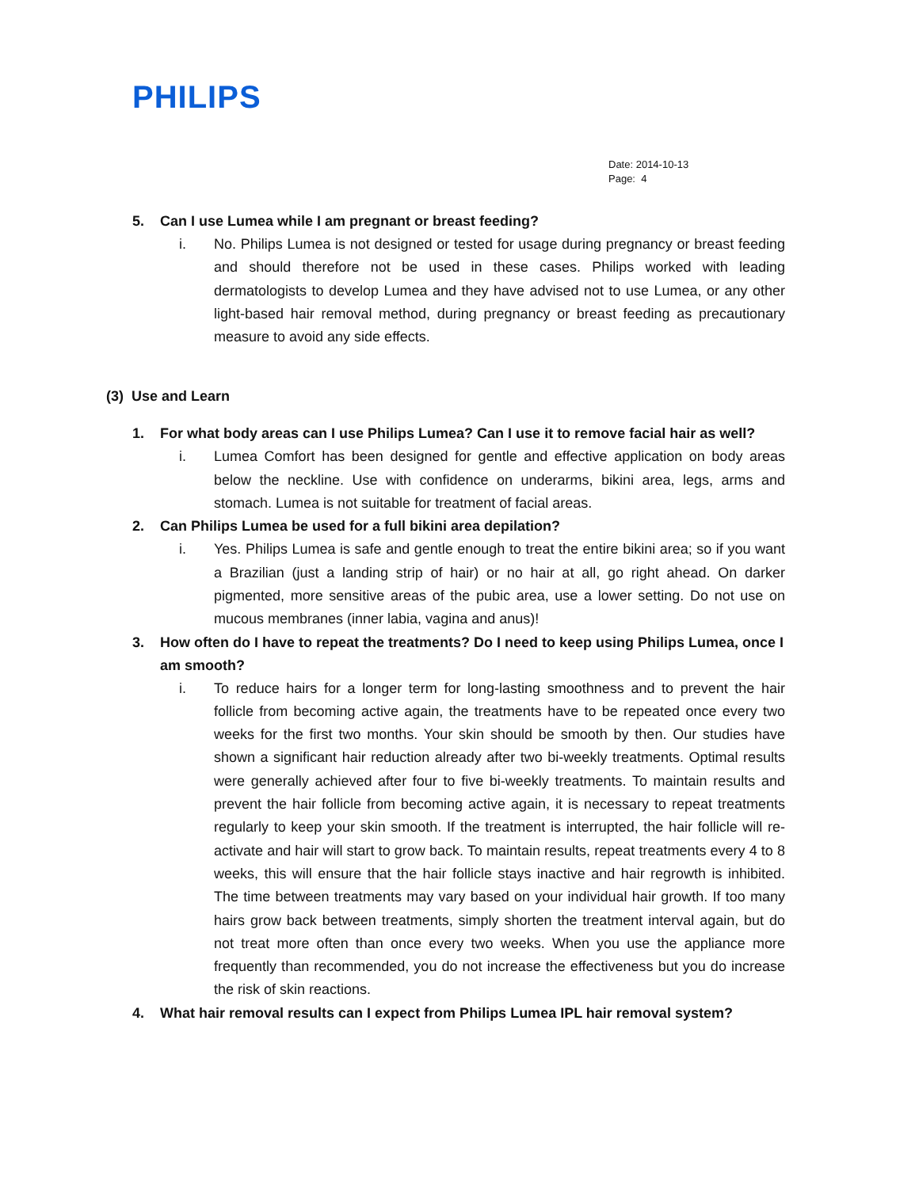PHILIPS
Date: 2014-10-13
Page: 4
5. Can I use Lumea while I am pregnant or breast feeding?
i. No. Philips Lumea is not designed or tested for usage during pregnancy or breast feeding and should therefore not be used in these cases. Philips worked with leading dermatologists to develop Lumea and they have advised not to use Lumea, or any other light-based hair removal method, during pregnancy or breast feeding as precautionary measure to avoid any side effects.
(3) Use and Learn
1. For what body areas can I use Philips Lumea? Can I use it to remove facial hair as well?
i. Lumea Comfort has been designed for gentle and effective application on body areas below the neckline. Use with confidence on underarms, bikini area, legs, arms and stomach. Lumea is not suitable for treatment of facial areas.
2. Can Philips Lumea be used for a full bikini area depilation?
i. Yes. Philips Lumea is safe and gentle enough to treat the entire bikini area; so if you want a Brazilian (just a landing strip of hair) or no hair at all, go right ahead. On darker pigmented, more sensitive areas of the pubic area, use a lower setting. Do not use on mucous membranes (inner labia, vagina and anus)!
3. How often do I have to repeat the treatments? Do I need to keep using Philips Lumea, once I am smooth?
i. To reduce hairs for a longer term for long-lasting smoothness and to prevent the hair follicle from becoming active again, the treatments have to be repeated once every two weeks for the first two months. Your skin should be smooth by then. Our studies have shown a significant hair reduction already after two bi-weekly treatments. Optimal results were generally achieved after four to five bi-weekly treatments. To maintain results and prevent the hair follicle from becoming active again, it is necessary to repeat treatments regularly to keep your skin smooth. If the treatment is interrupted, the hair follicle will re-activate and hair will start to grow back. To maintain results, repeat treatments every 4 to 8 weeks, this will ensure that the hair follicle stays inactive and hair regrowth is inhibited. The time between treatments may vary based on your individual hair growth. If too many hairs grow back between treatments, simply shorten the treatment interval again, but do not treat more often than once every two weeks. When you use the appliance more frequently than recommended, you do not increase the effectiveness but you do increase the risk of skin reactions.
4. What hair removal results can I expect from Philips Lumea IPL hair removal system?